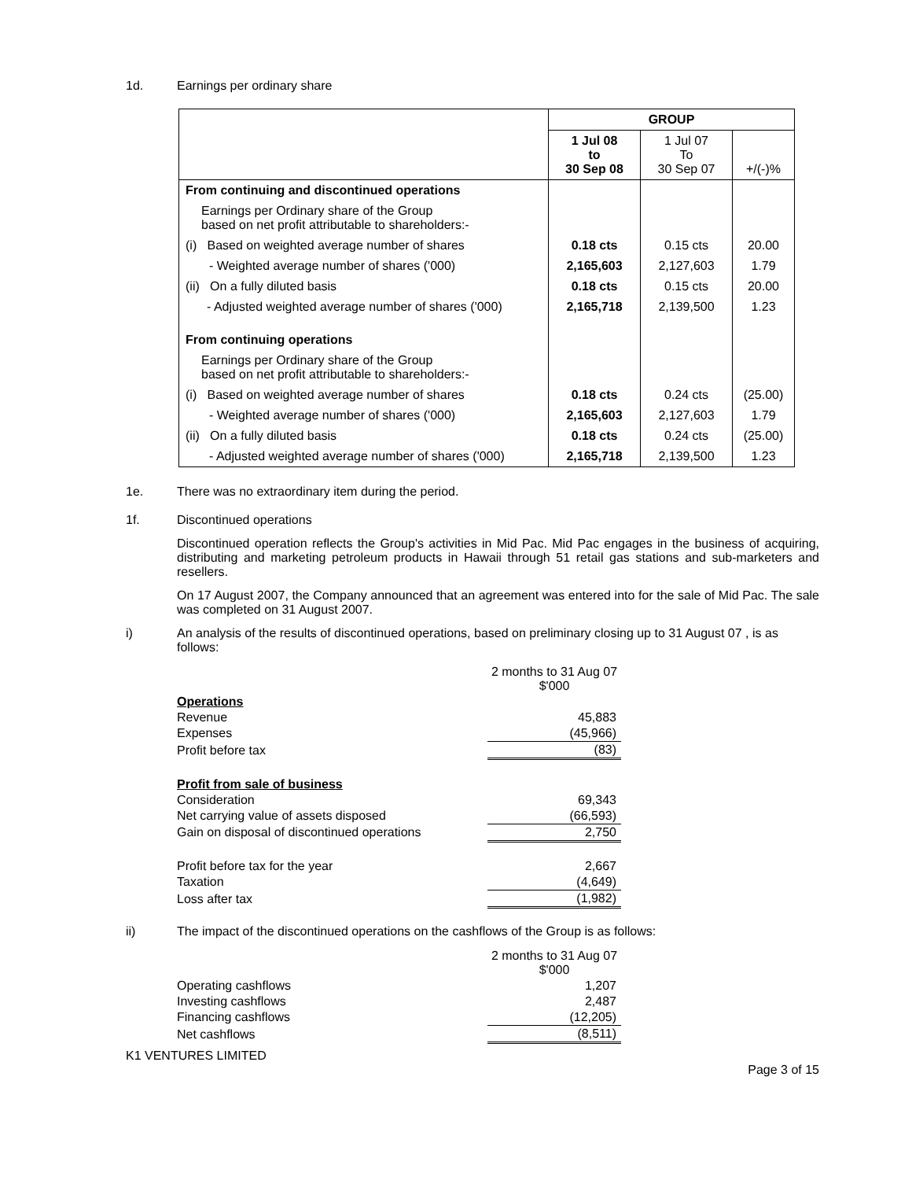1d. Earnings per ordinary share
| | GROUP | | |
| | 1 Jul 08 to 30 Sep 08 | 1 Jul 07 To 30 Sep 07 | +/(-)% |
| From continuing and discontinued operations | | | |
| Earnings per Ordinary share of the Group based on net profit attributable to shareholders:- | | | |
| (i) Based on weighted average number of shares | 0.18 cts | 0.15 cts | 20.00 |
| - Weighted average number of shares ('000) | 2,165,603 | 2,127,603 | 1.79 |
| (ii) On a fully diluted basis | 0.18 cts | 0.15 cts | 20.00 |
| - Adjusted weighted average number of shares ('000) | 2,165,718 | 2,139,500 | 1.23 |
| From continuing operations | | | |
| Earnings per Ordinary share of the Group based on net profit attributable to shareholders:- | | | |
| (i) Based on weighted average number of shares | 0.18 cts | 0.24 cts | (25.00) |
| - Weighted average number of shares ('000) | 2,165,603 | 2,127,603 | 1.79 |
| (ii) On a fully diluted basis | 0.18 cts | 0.24 cts | (25.00) |
| - Adjusted weighted average number of shares ('000) | 2,165,718 | 2,139,500 | 1.23 |
1e. There was no extraordinary item during the period.
1f. Discontinued operations
Discontinued operation reflects the Group's activities in Mid Pac. Mid Pac engages in the business of acquiring, distributing and marketing petroleum products in Hawaii through 51 retail gas stations and sub-marketers and resellers.
On 17 August 2007, the Company announced that an agreement was entered into for the sale of Mid Pac. The sale was completed on 31 August 2007.
i) An analysis of the results of discontinued operations, based on preliminary closing up to 31 August 07 , is as follows:
| | 2 months to 31 Aug 07 $'000 |
| Operations | |
| Revenue | 45,883 |
| Expenses | (45,966) |
| Profit before tax | (83) |
| Profit from sale of business | |
| Consideration | 69,343 |
| Net carrying value of assets disposed | (66,593) |
| Gain on disposal of discontinued operations | 2,750 |
| Profit before tax for the year | 2,667 |
| Taxation | (4,649) |
| Loss after tax | (1,982) |
ii) The impact of the discontinued operations on the cashflows of the Group is as follows:
| | 2 months to 31 Aug 07 $'000 |
| Operating cashflows | 1,207 |
| Investing cashflows | 2,487 |
| Financing cashflows | (12,205) |
| Net cashflows | (8,511) |
K1 VENTURES LIMITED
Page 3 of 15